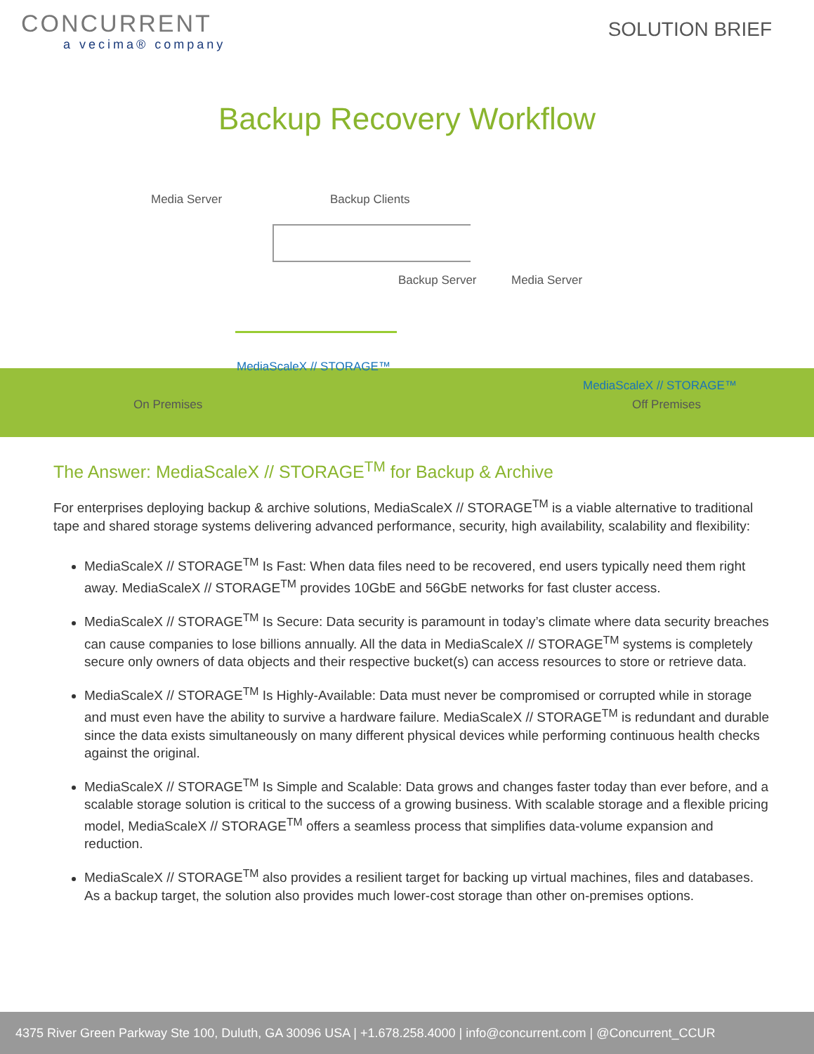CONCURRENT
a vecima® company
SOLUTION BRIEF
Backup Recovery Workflow
Media Server Backup Clients
Backup Server Media Server
MediaScaleX // STORAGE™
MediaScaleX // STORAGE™
On Premises Off Premises
The Answer: MediaScaleX // STORAGE<sup>TM</sup> for Backup & Archive
For enterprises deploying backup & archive solutions, MediaScaleX // STORAGE<sup>TM</sup> is a viable alternative to traditional tape and shared storage systems delivering advanced performance, security, high availability, scalability and flexibility:
MediaScaleX // STORAGE<sup>TM</sup> Is Fast: When data files need to be recovered, end users typically need them right away. MediaScaleX // STORAGE<sup>TM</sup> provides 10GbE and 56GbE networks for fast cluster access.
MediaScaleX // STORAGE<sup>TM</sup> Is Secure: Data security is paramount in today’s climate where data security breaches can cause companies to lose billions annually. All the data in MediaScaleX // STORAGE<sup>TM</sup> systems is completely secure only owners of data objects and their respective bucket(s) can access resources to store or retrieve data.
MediaScaleX // STORAGE<sup>TM</sup> Is Highly-Available: Data must never be compromised or corrupted while in storage and must even have the ability to survive a hardware failure. MediaScaleX // STORAGE<sup>TM</sup> is redundant and durable since the data exists simultaneously on many different physical devices while performing continuous health checks against the original.
MediaScaleX // STORAGE<sup>TM</sup> Is Simple and Scalable: Data grows and changes faster today than ever before, and a scalable storage solution is critical to the success of a growing business. With scalable storage and a flexible pricing model, MediaScaleX // STORAGE<sup>TM</sup> offers a seamless process that simplifies data-volume expansion and reduction.
MediaScaleX // STORAGE<sup>TM</sup> also provides a resilient target for backing up virtual machines, files and databases. As a backup target, the solution also provides much lower-cost storage than other on-premises options.
4375 River Green Parkway Ste 100, Duluth, GA 30096 USA | +1.678.258.4000 | info@concurrent.com | @Concurrent_CCUR